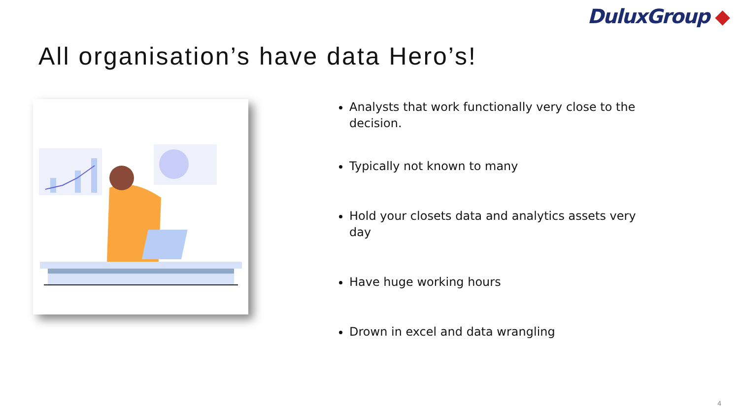DuluxGroup ◆
All organisation’s have data Hero’s!
Analysts that work functionally very close to the decision.
Typically not known to many
Hold your closets data and analytics assets very day
Have huge working hours
Drown in excel and data wrangling
4